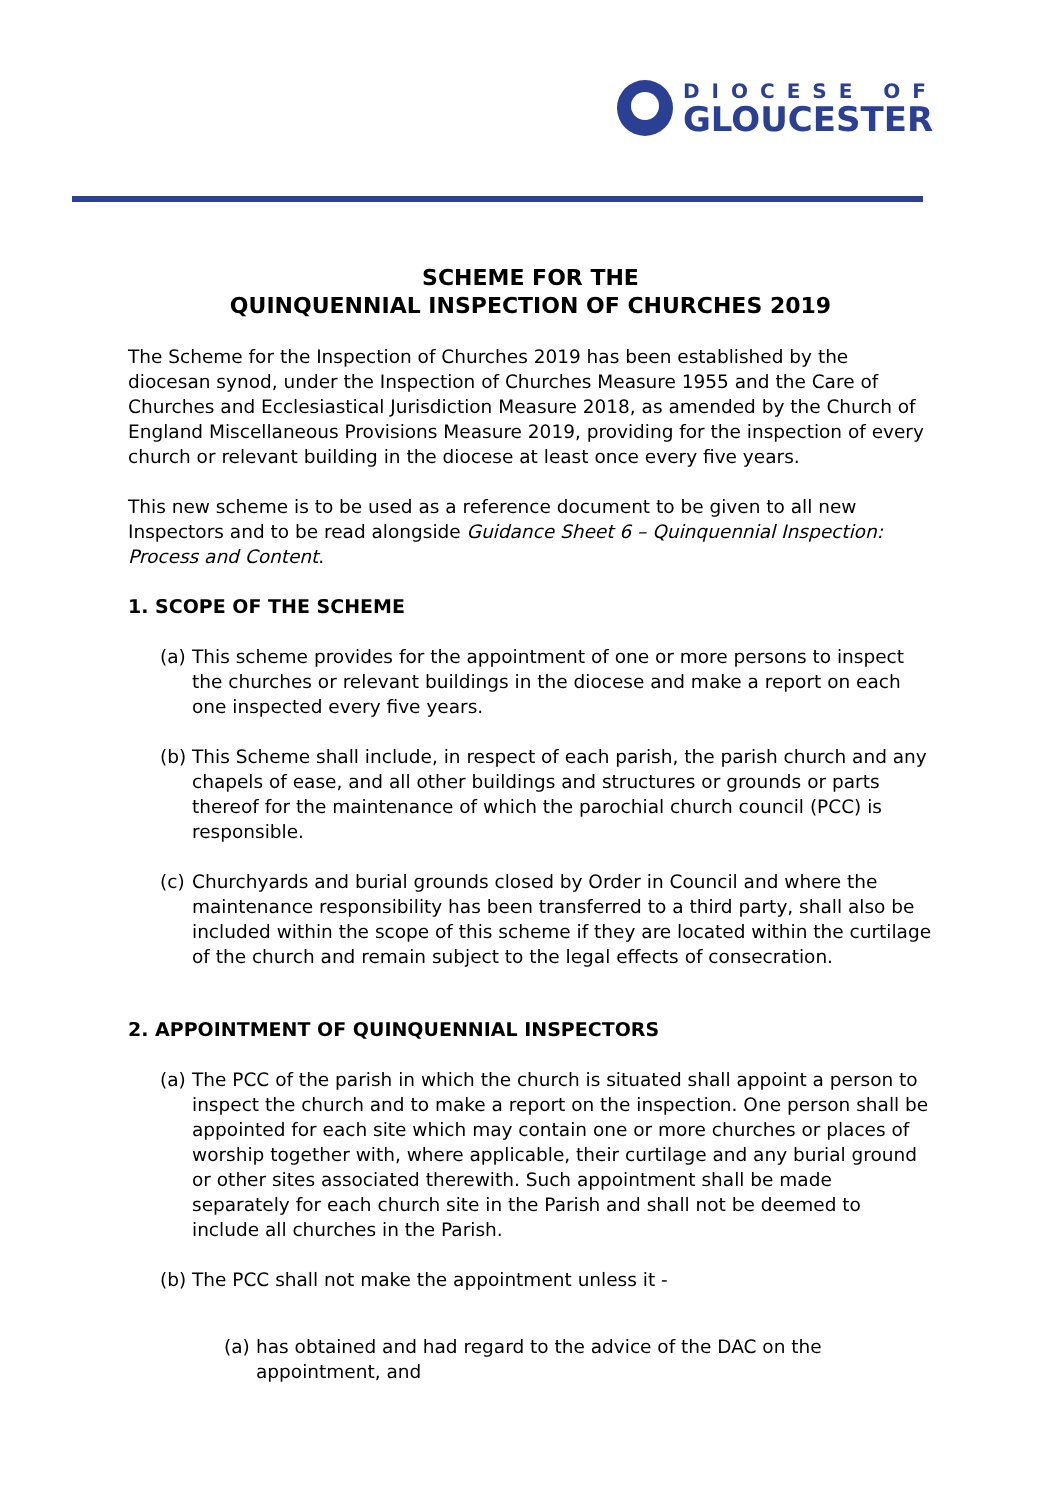DIOCESE OF
GLOUCESTER
SCHEME FOR THE
QUINQUENNIAL INSPECTION OF CHURCHES 2019
The Scheme for the Inspection of Churches 2019 has been established by the diocesan synod, under the Inspection of Churches Measure 1955 and the Care of Churches and Ecclesiastical Jurisdiction Measure 2018, as amended by the Church of England Miscellaneous Provisions Measure 2019, providing for the inspection of every church or relevant building in the diocese at least once every five years.
This new scheme is to be used as a reference document to be given to all new Inspectors and to be read alongside Guidance Sheet 6 – Quinquennial Inspection: Process and Content.
1. SCOPE OF THE SCHEME
(a) This scheme provides for the appointment of one or more persons to inspect the churches or relevant buildings in the diocese and make a report on each one inspected every five years.
(b) This Scheme shall include, in respect of each parish, the parish church and any chapels of ease, and all other buildings and structures or grounds or parts thereof for the maintenance of which the parochial church council (PCC) is responsible.
(c) Churchyards and burial grounds closed by Order in Council and where the maintenance responsibility has been transferred to a third party, shall also be included within the scope of this scheme if they are located within the curtilage of the church and remain subject to the legal effects of consecration.
2. APPOINTMENT OF QUINQUENNIAL INSPECTORS
(a) The PCC of the parish in which the church is situated shall appoint a person to inspect the church and to make a report on the inspection. One person shall be appointed for each site which may contain one or more churches or places of worship together with, where applicable, their curtilage and any burial ground or other sites associated therewith. Such appointment shall be made separately for each church site in the Parish and shall not be deemed to include all churches in the Parish.
(b) The PCC shall not make the appointment unless it -
(a) has obtained and had regard to the advice of the DAC on the appointment, and